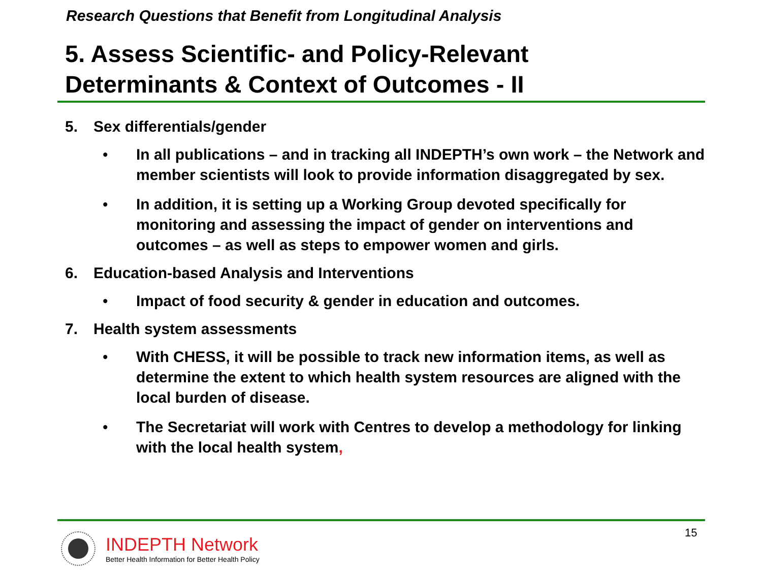Research Questions that Benefit from Longitudinal Analysis
5. Assess Scientific- and Policy-Relevant
Determinants & Context of Outcomes - II
5. Sex differentials/gender
• In all publications – and in tracking all INDEPTH’s own work – the Network and member scientists will look to provide information disaggregated by sex.
• In addition, it is setting up a Working Group devoted specifically for monitoring and assessing the impact of gender on interventions and outcomes – as well as steps to empower women and girls.
6. Education-based Analysis and Interventions
• Impact of food security & gender in education and outcomes.
7. Health system assessments
• With CHESS, it will be possible to track new information items, as well as determine the extent to which health system resources are aligned with the local burden of disease.
• The Secretariat will work with Centres to develop a methodology for linking with the local health system,
INDEPTH Network
Better Health Information for Better Health Policy
15